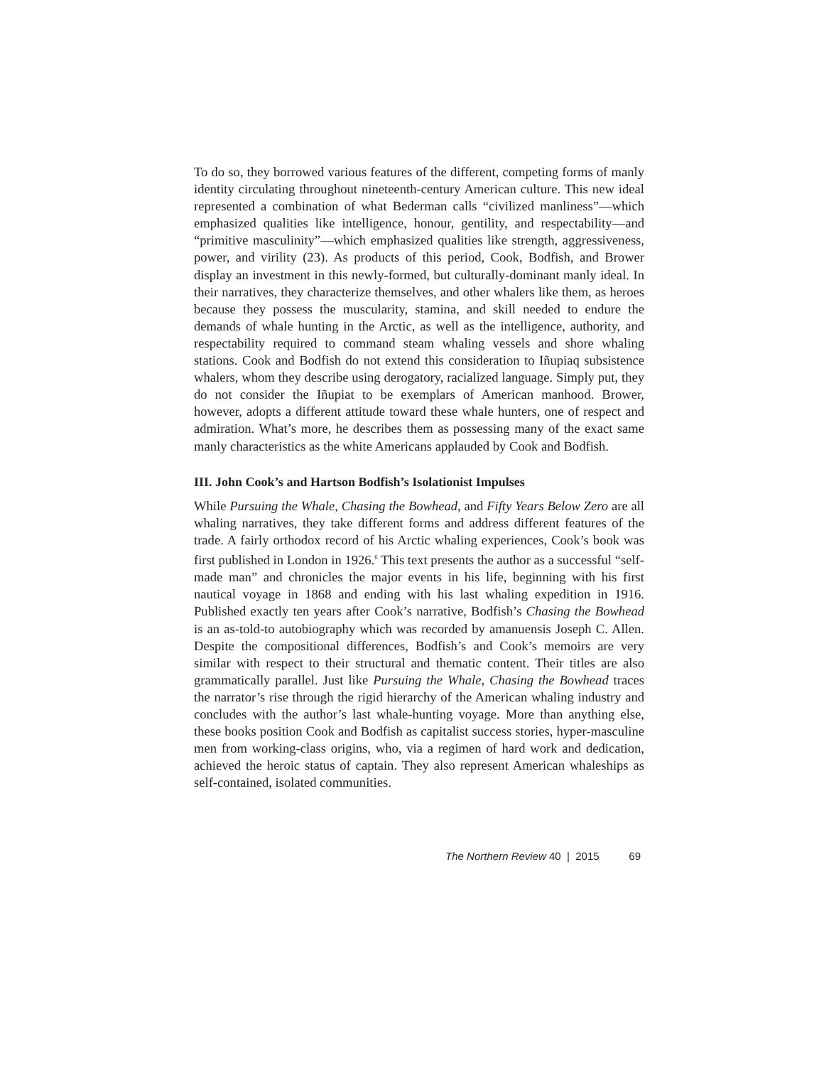To do so, they borrowed various features of the different, competing forms of manly identity circulating throughout nineteenth-century American culture. This new ideal represented a combination of what Bederman calls “civilized manliness”—which emphasized qualities like intelligence, honour, gentility, and respectability—and “primitive masculinity”—which emphasized qualities like strength, aggressiveness, power, and virility (23). As products of this period, Cook, Bodfish, and Brower display an investment in this newly-formed, but culturally-dominant manly ideal. In their narratives, they characterize themselves, and other whalers like them, as heroes because they possess the muscularity, stamina, and skill needed to endure the demands of whale hunting in the Arctic, as well as the intelligence, authority, and respectability required to command steam whaling vessels and shore whaling stations. Cook and Bodfish do not extend this consideration to Iñupiaq subsistence whalers, whom they describe using derogatory, racialized language. Simply put, they do not consider the Iñupiat to be exemplars of American manhood. Brower, however, adopts a different attitude toward these whale hunters, one of respect and admiration. What’s more, he describes them as possessing many of the exact same manly characteristics as the white Americans applauded by Cook and Bodfish.
III. John Cook’s and Hartson Bodfish’s Isolationist Impulses
While Pursuing the Whale, Chasing the Bowhead, and Fifty Years Below Zero are all whaling narratives, they take different forms and address different features of the trade. A fairly orthodox record of his Arctic whaling experiences, Cook’s book was first published in London in 1926.<sup>6</sup> This text presents the author as a successful “self-made man” and chronicles the major events in his life, beginning with his first nautical voyage in 1868 and ending with his last whaling expedition in 1916. Published exactly ten years after Cook’s narrative, Bodfish’s Chasing the Bowhead is an as-told-to autobiography which was recorded by amanuensis Joseph C. Allen. Despite the compositional differences, Bodfish’s and Cook’s memoirs are very similar with respect to their structural and thematic content. Their titles are also grammatically parallel. Just like Pursuing the Whale, Chasing the Bowhead traces the narrator’s rise through the rigid hierarchy of the American whaling industry and concludes with the author’s last whale-hunting voyage. More than anything else, these books position Cook and Bodfish as capitalist success stories, hyper-masculine men from working-class origins, who, via a regimen of hard work and dedication, achieved the heroic status of captain. They also represent American whaleships as self-contained, isolated communities.
The Northern Review 40 | 2015 69